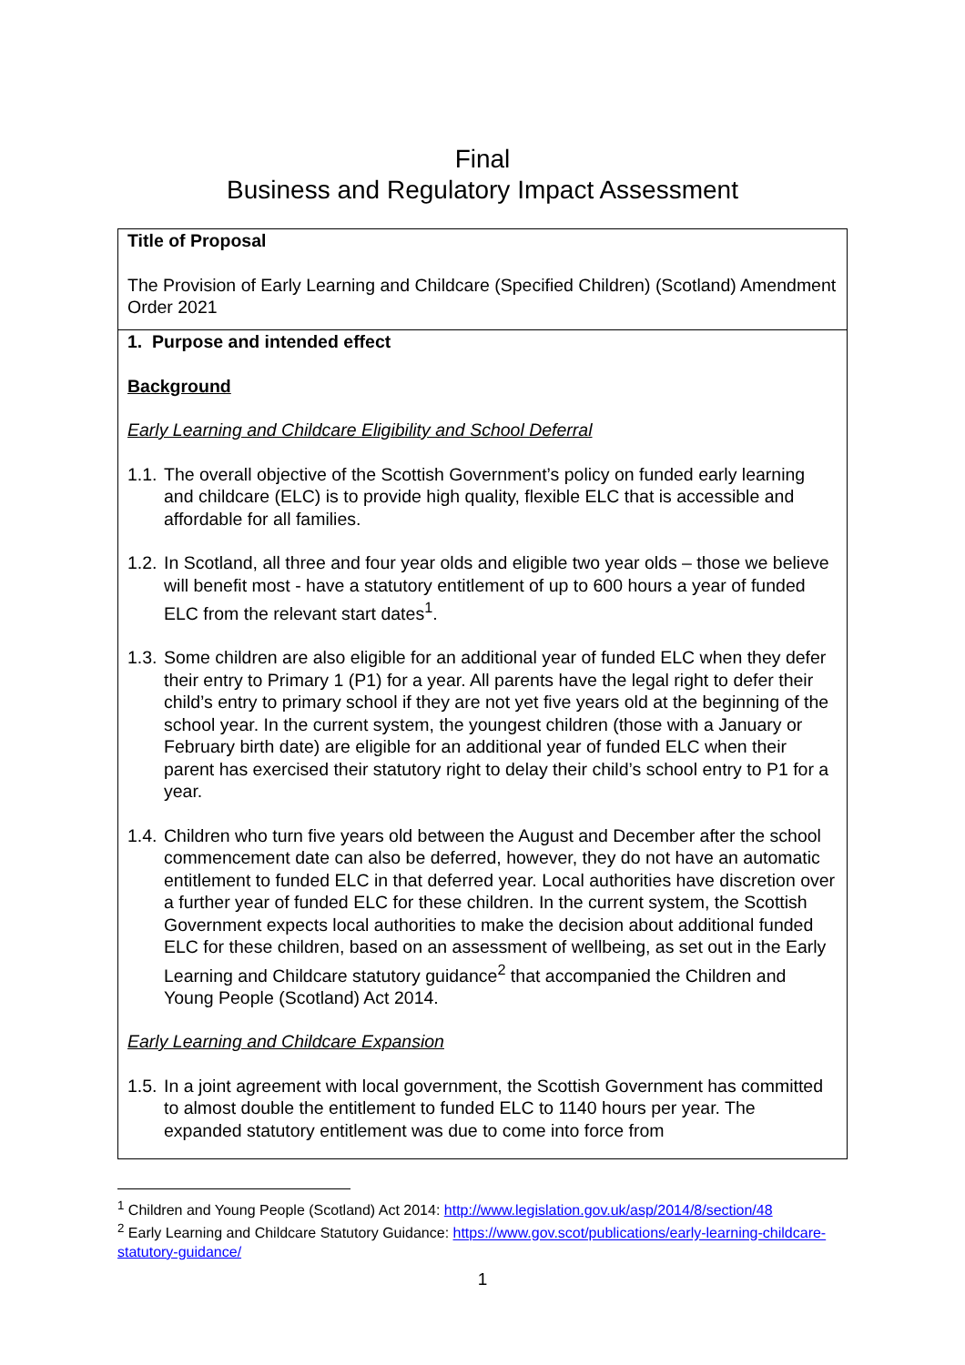Final
Business and Regulatory Impact Assessment
Title of Proposal
The Provision of Early Learning and Childcare (Specified Children) (Scotland) Amendment Order 2021
1. Purpose and intended effect
Background
Early Learning and Childcare Eligibility and School Deferral
1.1. The overall objective of the Scottish Government’s policy on funded early learning and childcare (ELC) is to provide high quality, flexible ELC that is accessible and affordable for all families.
1.2. In Scotland, all three and four year olds and eligible two year olds – those we believe will benefit most - have a statutory entitlement of up to 600 hours a year of funded ELC from the relevant start dates<sup>1</sup>.
1.3. Some children are also eligible for an additional year of funded ELC when they defer their entry to Primary 1 (P1) for a year. All parents have the legal right to defer their child’s entry to primary school if they are not yet five years old at the beginning of the school year. In the current system, the youngest children (those with a January or February birth date) are eligible for an additional year of funded ELC when their parent has exercised their statutory right to delay their child’s school entry to P1 for a year.
1.4. Children who turn five years old between the August and December after the school commencement date can also be deferred, however, they do not have an automatic entitlement to funded ELC in that deferred year. Local authorities have discretion over a further year of funded ELC for these children. In the current system, the Scottish Government expects local authorities to make the decision about additional funded ELC for these children, based on an assessment of wellbeing, as set out in the Early Learning and Childcare statutory guidance<sup>2</sup> that accompanied the Children and Young People (Scotland) Act 2014.
Early Learning and Childcare Expansion
1.5. In a joint agreement with local government, the Scottish Government has committed to almost double the entitlement to funded ELC to 1140 hours per year. The expanded statutory entitlement was due to come into force from
<sup>1</sup> Children and Young People (Scotland) Act 2014: http://www.legislation.gov.uk/asp/2014/8/section/48
<sup>2</sup> Early Learning and Childcare Statutory Guidance: https://www.gov.scot/publications/early-learning-childcare-statutory-guidance/
1